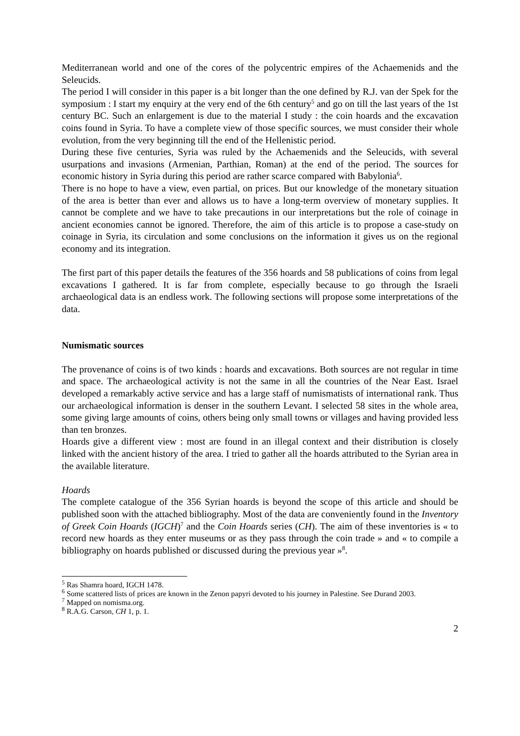Mediterranean world and one of the cores of the polycentric empires of the Achaemenids and the Seleucids.
The period I will consider in this paper is a bit longer than the one defined by R.J. van der Spek for the symposium : I start my enquiry at the very end of the 6th century<sup>5</sup> and go on till the last years of the 1st century BC. Such an enlargement is due to the material I study : the coin hoards and the excavation coins found in Syria. To have a complete view of those specific sources, we must consider their whole evolution, from the very beginning till the end of the Hellenistic period.
During these five centuries, Syria was ruled by the Achaemenids and the Seleucids, with several usurpations and invasions (Armenian, Parthian, Roman) at the end of the period. The sources for economic history in Syria during this period are rather scarce compared with Babylonia<sup>6</sup>.
There is no hope to have a view, even partial, on prices. But our knowledge of the monetary situation of the area is better than ever and allows us to have a long-term overview of monetary supplies. It cannot be complete and we have to take precautions in our interpretations but the role of coinage in ancient economies cannot be ignored. Therefore, the aim of this article is to propose a case-study on coinage in Syria, its circulation and some conclusions on the information it gives us on the regional economy and its integration.
The first part of this paper details the features of the 356 hoards and 58 publications of coins from legal excavations I gathered. It is far from complete, especially because to go through the Israeli archaeological data is an endless work. The following sections will propose some interpretations of the data.
Numismatic sources
The provenance of coins is of two kinds : hoards and excavations. Both sources are not regular in time and space. The archaeological activity is not the same in all the countries of the Near East. Israel developed a remarkably active service and has a large staff of numismatists of international rank. Thus our archaeological information is denser in the southern Levant. I selected 58 sites in the whole area, some giving large amounts of coins, others being only small towns or villages and having provided less than ten bronzes.
Hoards give a different view : most are found in an illegal context and their distribution is closely linked with the ancient history of the area. I tried to gather all the hoards attributed to the Syrian area in the available literature.
Hoards
The complete catalogue of the 356 Syrian hoards is beyond the scope of this article and should be published soon with the attached bibliography. Most of the data are conveniently found in the Inventory of Greek Coin Hoards (IGCH)<sup>7</sup> and the Coin Hoards series (CH). The aim of these inventories is « to record new hoards as they enter museums or as they pass through the coin trade » and « to compile a bibliography on hoards published or discussed during the previous year »<sup>8</sup>.
<sup>5</sup> Ras Shamra hoard, IGCH 1478.
<sup>6</sup> Some scattered lists of prices are known in the Zenon papyri devoted to his journey in Palestine. See Durand 2003.
<sup>7</sup> Mapped on nomisma.org.
<sup>8</sup> R.A.G. Carson, CH 1, p. 1.
2